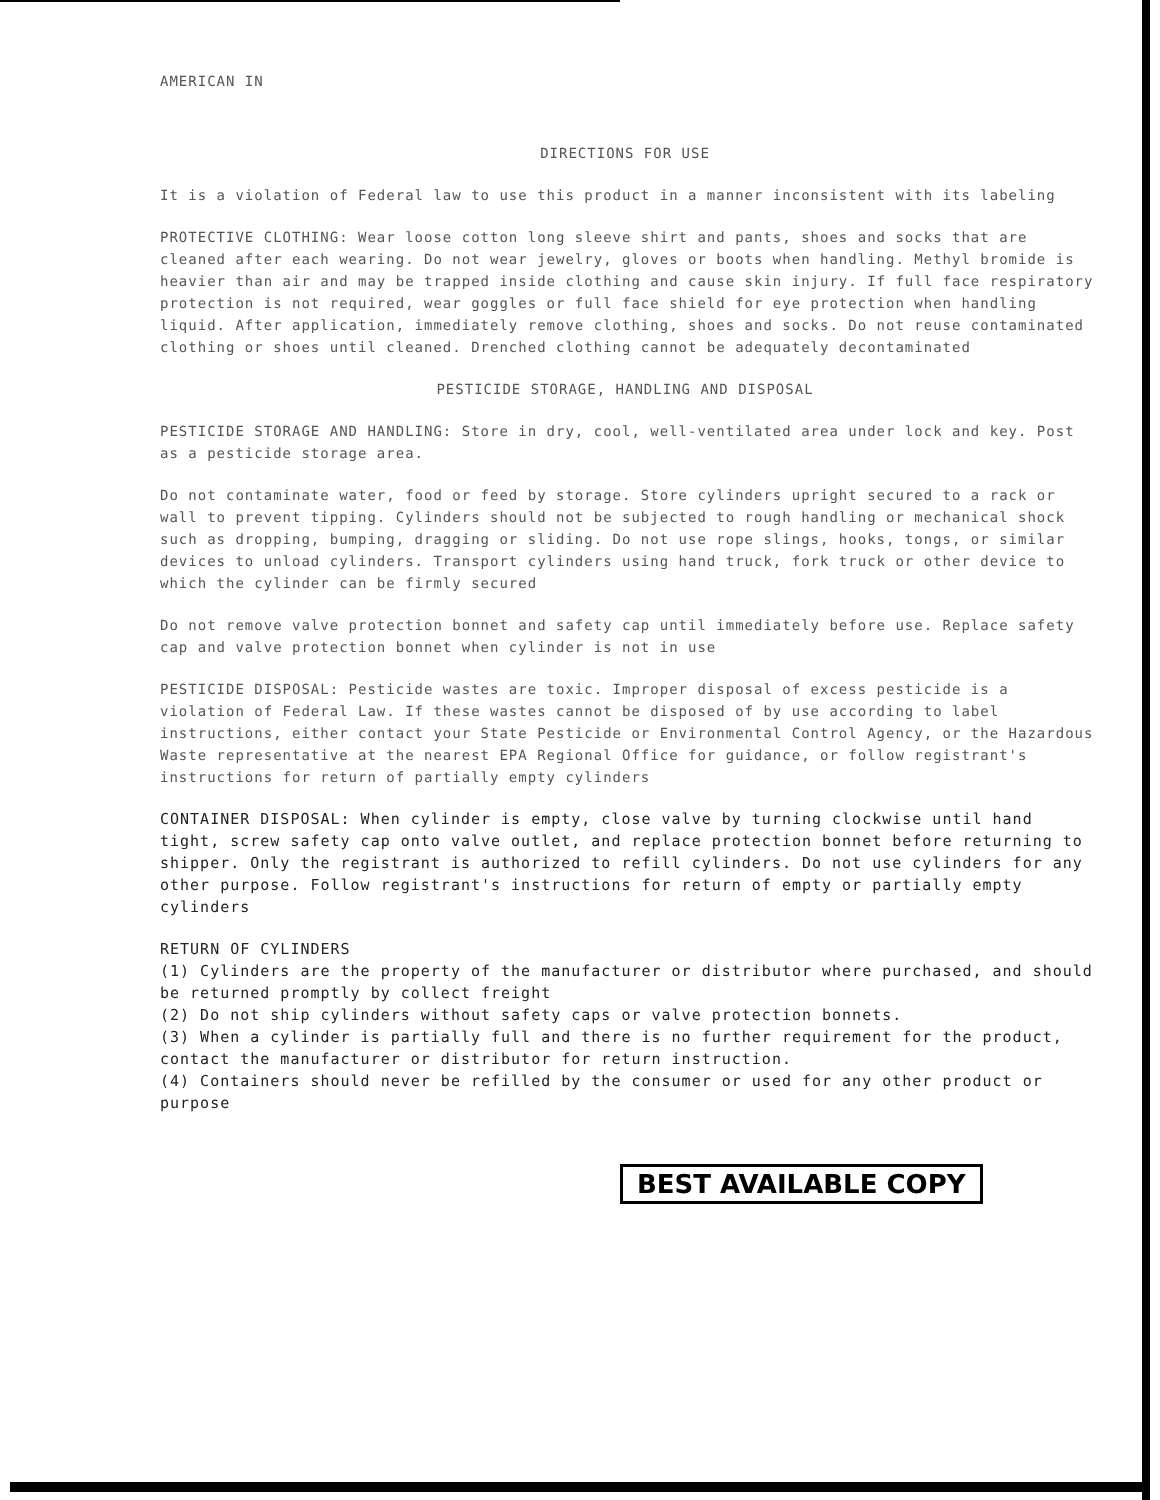AMERICAN IN
DIRECTIONS FOR USE
It is a violation of Federal law to use this product in a manner inconsistent with its labeling
PROTECTIVE CLOTHING: Wear loose cotton long sleeve shirt and pants, shoes and socks that are cleaned after each wearing. Do not wear jewelry, gloves or boots when handling. Methyl bromide is heavier than air and may be trapped inside clothing and cause skin injury. If full face respiratory protection is not required, wear goggles or full face shield for eye protection when handling liquid. After application, immediately remove clothing, shoes and socks. Do not reuse contaminated clothing or shoes until cleaned. Drenched clothing cannot be adequately decontaminated
PESTICIDE STORAGE, HANDLING AND DISPOSAL
PESTICIDE STORAGE AND HANDLING: Store in dry, cool, well-ventilated area under lock and key. Post as a pesticide storage area.
Do not contaminate water, food or feed by storage. Store cylinders upright secured to a rack or wall to prevent tipping. Cylinders should not be subjected to rough handling or mechanical shock such as dropping, bumping, dragging or sliding. Do not use rope slings, hooks, tongs, or similar devices to unload cylinders. Transport cylinders using hand truck, fork truck or other device to which the cylinder can be firmly secured
Do not remove valve protection bonnet and safety cap until immediately before use. Replace safety cap and valve protection bonnet when cylinder is not in use
PESTICIDE DISPOSAL: Pesticide wastes are toxic. Improper disposal of excess pesticide is a violation of Federal Law. If these wastes cannot be disposed of by use according to label instructions, either contact your State Pesticide or Environmental Control Agency, or the Hazardous Waste representative at the nearest EPA Regional Office for guidance, or follow registrant's instructions for return of partially empty cylinders
CONTAINER DISPOSAL: When cylinder is empty, close valve by turning clockwise until hand tight, screw safety cap onto valve outlet, and replace protection bonnet before returning to shipper. Only the registrant is authorized to refill cylinders. Do not use cylinders for any other purpose. Follow registrant's instructions for return of empty or partially empty cylinders
RETURN OF CYLINDERS
(1) Cylinders are the property of the manufacturer or distributor where purchased, and should be returned promptly by collect freight
(2) Do not ship cylinders without safety caps or valve protection bonnets.
(3) When a cylinder is partially full and there is no further requirement for the product, contact the manufacturer or distributor for return instruction.
(4) Containers should never be refilled by the consumer or used for any other product or purpose
BEST AVAILABLE COPY